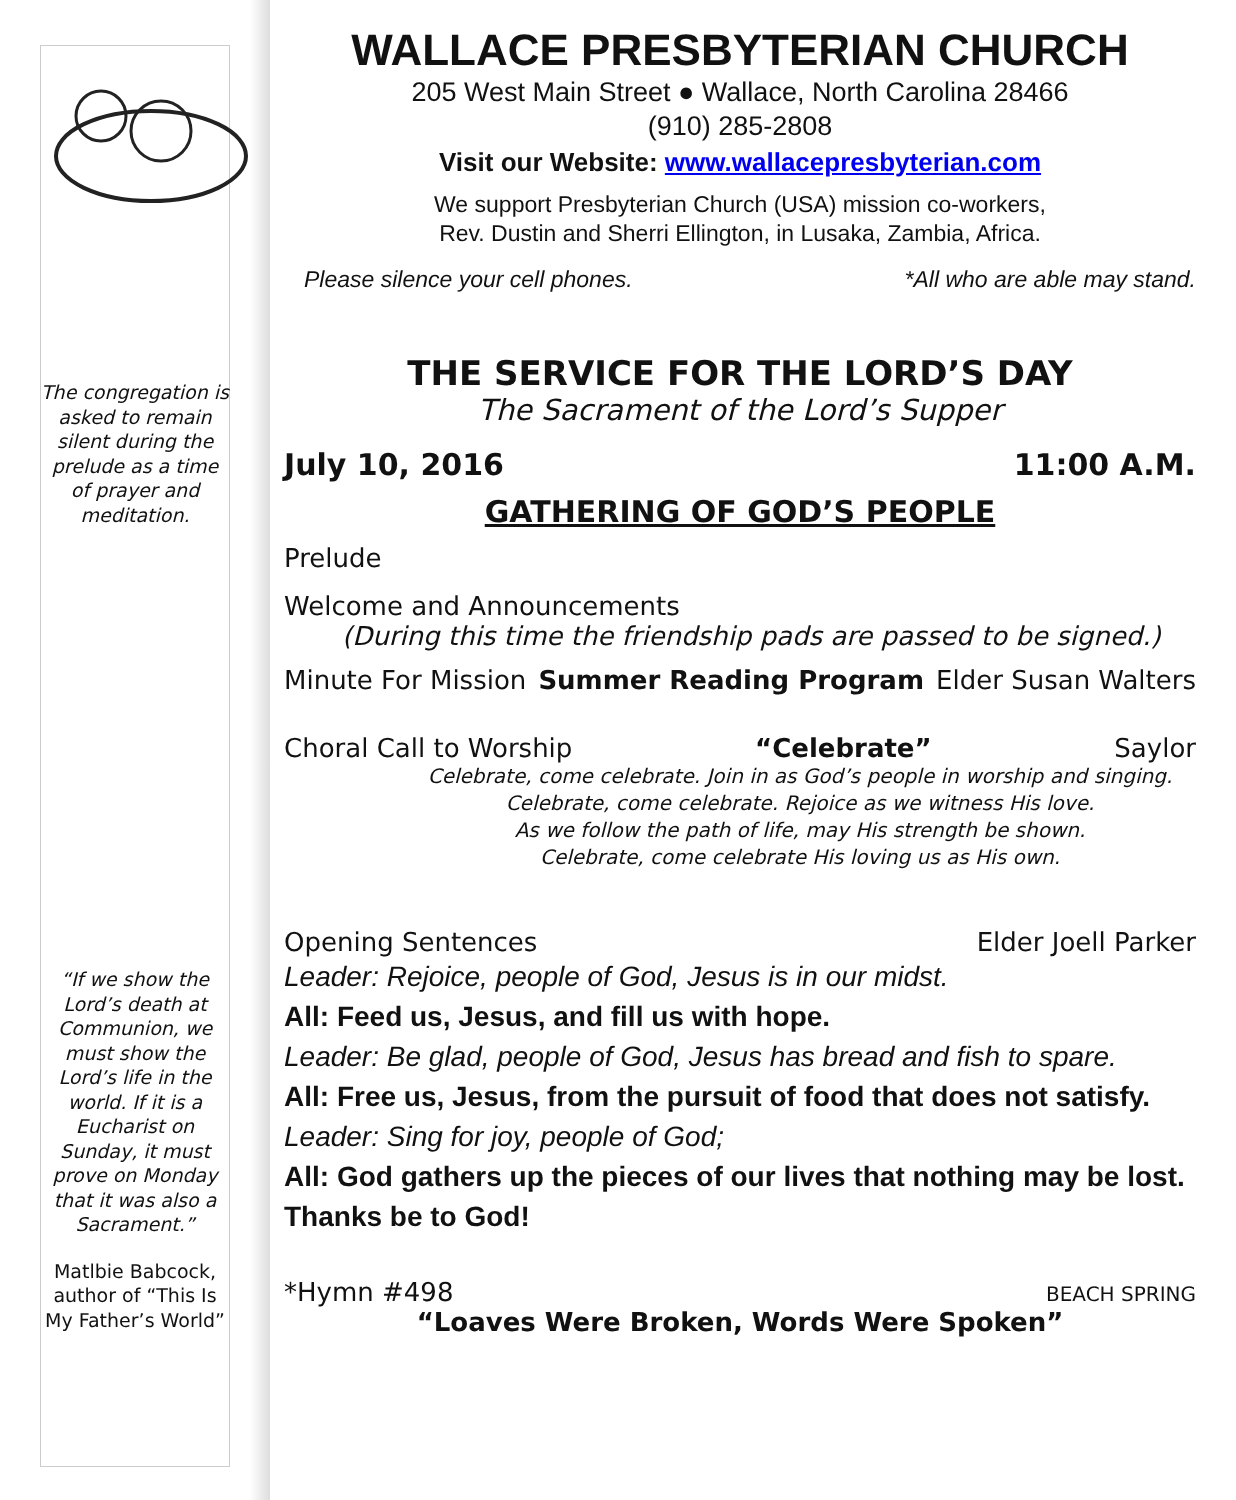The congregation is asked to remain silent during the prelude as a time of prayer and meditation.
“If we show the Lord’s death at Communion, we must show the Lord’s life in the world. If it is a Eucharist on Sunday, it must prove on Monday that it was also a Sacrament.”
Matlbie Babcock, author of “This Is My Father’s World”
WALLACE PRESBYTERIAN CHURCH
205 West Main Street ● Wallace, North Carolina 28466
(910) 285-2808
Visit our Website: www.wallacepresbyterian.com
We support Presbyterian Church (USA) mission co-workers,
Rev. Dustin and Sherri Ellington, in Lusaka, Zambia, Africa.
Please silence your cell phones. *All who are able may stand.
THE SERVICE FOR THE LORD’S DAY
The Sacrament of the Lord’s Supper
July 10, 2016 11:00 A.M.
GATHERING OF GOD’S PEOPLE
Prelude
Welcome and Announcements
(During this time the friendship pads are passed to be signed.)
Minute For Mission Summer Reading Program Elder Susan Walters
Choral Call to Worship “Celebrate” Saylor
Celebrate, come celebrate. Join in as God’s people in worship and singing.
Celebrate, come celebrate. Rejoice as we witness His love.
As we follow the path of life, may His strength be shown.
Celebrate, come celebrate His loving us as His own.
Opening Sentences Elder Joell Parker
Leader: Rejoice, people of God, Jesus is in our midst.
All: Feed us, Jesus, and fill us with hope.
Leader: Be glad, people of God, Jesus has bread and fish to spare.
All: Free us, Jesus, from the pursuit of food that does not satisfy.
Leader: Sing for joy, people of God;
All: God gathers up the pieces of our lives that nothing may be lost. Thanks be to God!
*Hymn #498 BEACH SPRING
“Loaves Were Broken, Words Were Spoken”